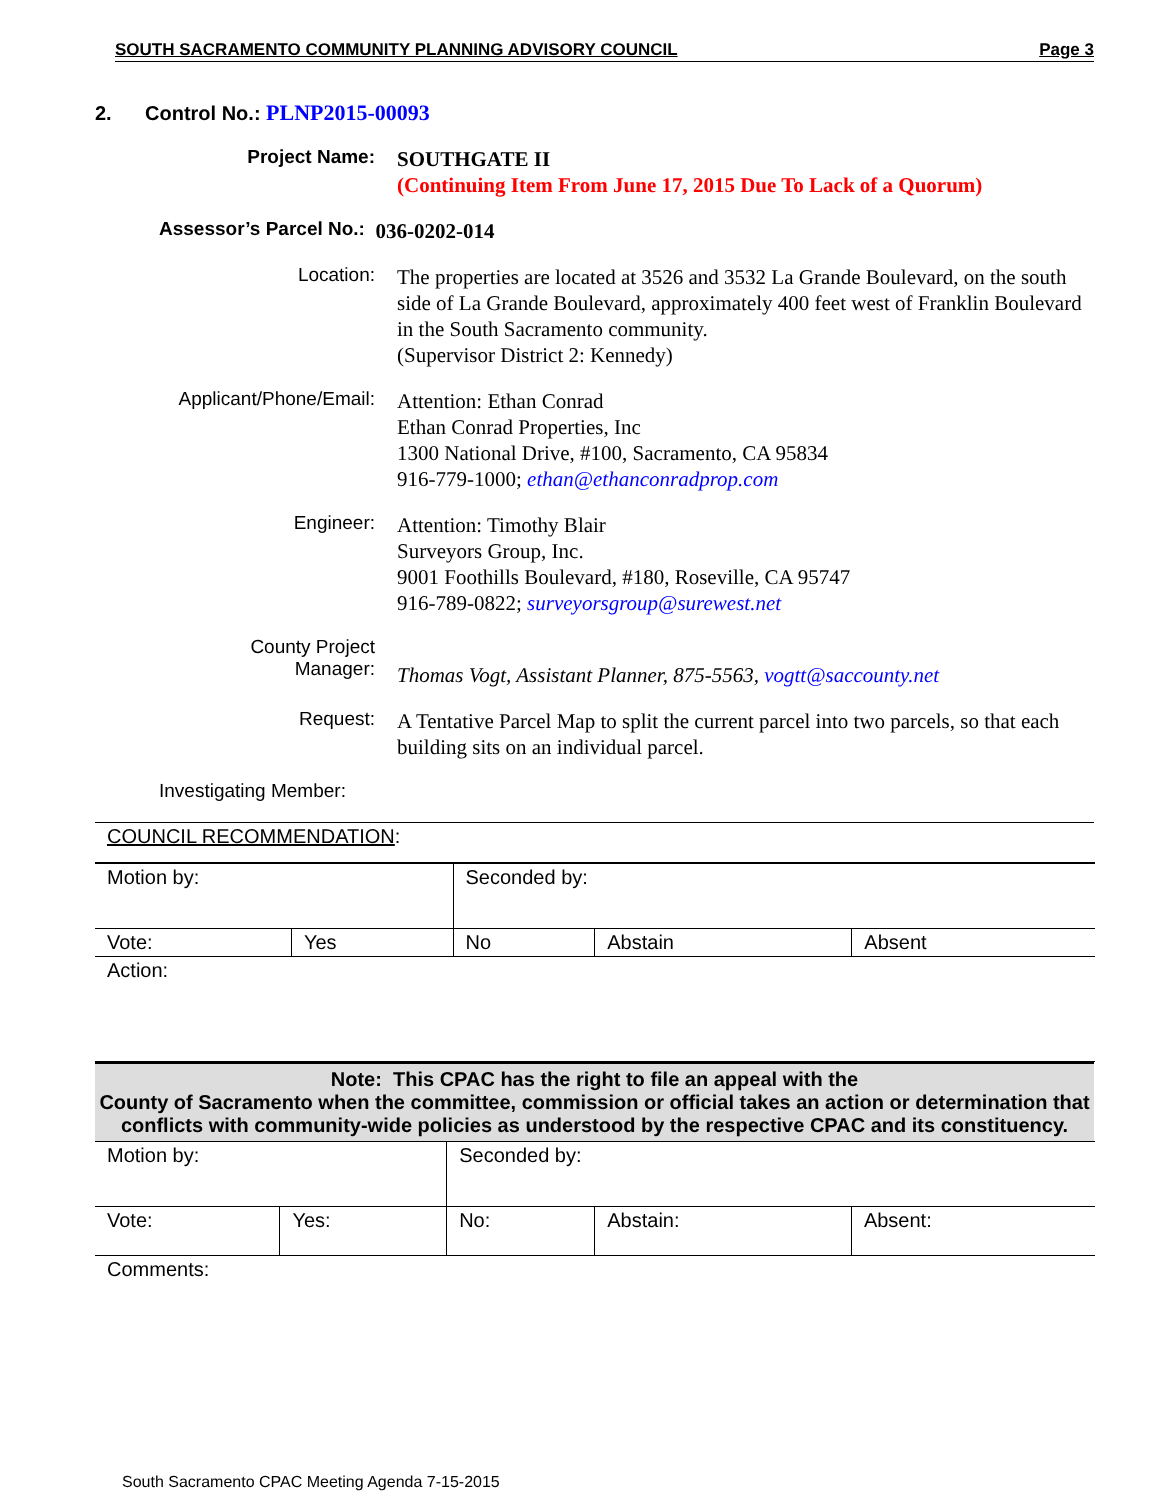SOUTH SACRAMENTO COMMUNITY PLANNING ADVISORY COUNCIL Page 3
2. Control No.: PLNP2015-00093
Project Name:
SOUTHGATE II
(Continuing Item From June 17, 2015 Due To Lack of a Quorum)
Assessor’s Parcel No.: 036-0202-014
Location:
The properties are located at 3526 and 3532 La Grande Boulevard, on the south side of La Grande Boulevard, approximately 400 feet west of Franklin Boulevard in the South Sacramento community.
(Supervisor District 2: Kennedy)
Applicant/Phone/Email:
Attention: Ethan Conrad
Ethan Conrad Properties, Inc
1300 National Drive, #100, Sacramento, CA 95834
916-779-1000; ethan@ethanconradprop.com
Engineer:
Attention: Timothy Blair
Surveyors Group, Inc.
9001 Foothills Boulevard, #180, Roseville, CA 95747
916-789-0822; surveyorsgroup@surewest.net
County Project
Manager:
Thomas Vogt, Assistant Planner, 875-5563, vogtt@saccounty.net
Request:
A Tentative Parcel Map to split the current parcel into two parcels, so that each building sits on an individual parcel.
Investigating Member:
COUNCIL RECOMMENDATION:
| Motion by: | | Seconded by: | | |
| Vote: | Yes | No | Abstain | Absent |
| Action: | | | | |
Note: This CPAC has the right to file an appeal with the
County of Sacramento when the committee, commission or official takes an action or determination that conflicts with community-wide policies as understood by the respective CPAC and its constituency.
| Motion by: | | Seconded by: | | |
| Vote: | Yes: | No: | Abstain: | Absent: |
| Comments: | | | | |
South Sacramento CPAC Meeting Agenda 7-15-2015